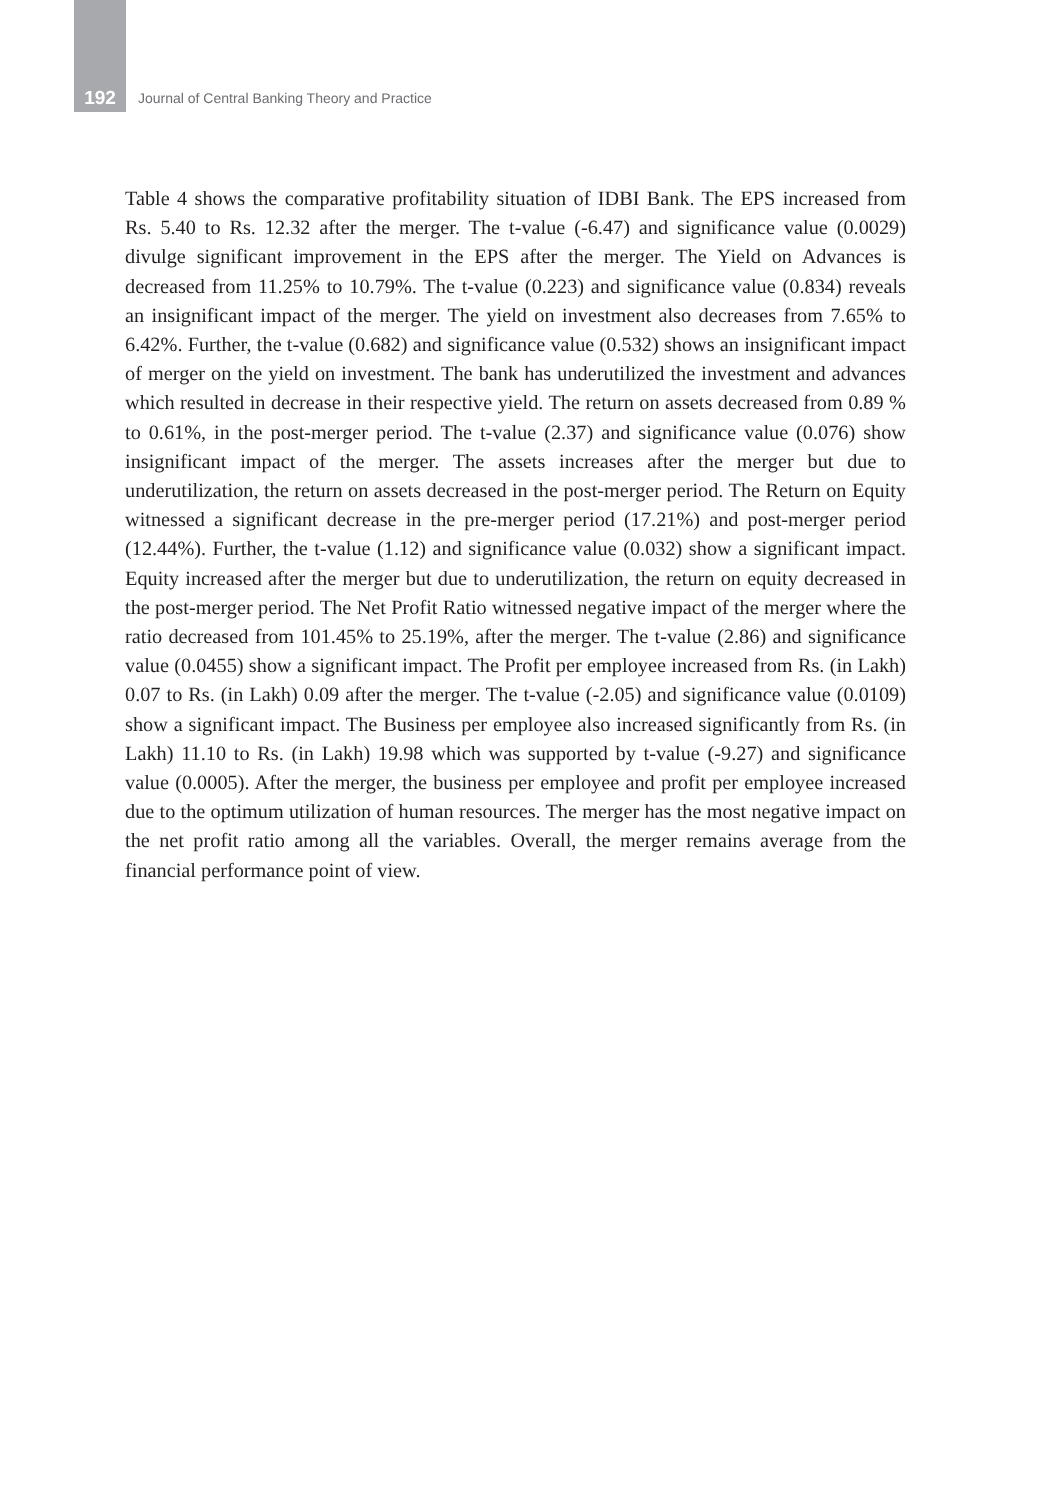192 Journal of Central Banking Theory and Practice
Table 4 shows the comparative profitability situation of IDBI Bank. The EPS increased from Rs. 5.40 to Rs. 12.32 after the merger. The t-value (-6.47) and significance value (0.0029) divulge significant improvement in the EPS after the merger. The Yield on Advances is decreased from 11.25% to 10.79%. The t-value (0.223) and significance value (0.834) reveals an insignificant impact of the merger. The yield on investment also decreases from 7.65% to 6.42%. Further, the t-value (0.682) and significance value (0.532) shows an insignificant impact of merger on the yield on investment. The bank has underutilized the investment and advances which resulted in decrease in their respective yield. The return on assets decreased from 0.89 % to 0.61%, in the post-merger period. The t-value (2.37) and significance value (0.076) show insignificant impact of the merger. The assets increases after the merger but due to underutilization, the return on assets decreased in the post-merger period. The Return on Equity witnessed a significant decrease in the pre-merger period (17.21%) and post-merger period (12.44%). Further, the t-value (1.12) and significance value (0.032) show a significant impact. Equity increased after the merger but due to underutilization, the return on equity decreased in the post-merger period. The Net Profit Ratio witnessed negative impact of the merger where the ratio decreased from 101.45% to 25.19%, after the merger. The t-value (2.86) and significance value (0.0455) show a significant impact. The Profit per employee increased from Rs. (in Lakh) 0.07 to Rs. (in Lakh) 0.09 after the merger. The t-value (-2.05) and significance value (0.0109) show a significant impact. The Business per employee also increased significantly from Rs. (in Lakh) 11.10 to Rs. (in Lakh) 19.98 which was supported by t-value (-9.27) and significance value (0.0005). After the merger, the business per employee and profit per employee increased due to the optimum utilization of human resources. The merger has the most negative impact on the net profit ratio among all the variables. Overall, the merger remains average from the financial performance point of view.